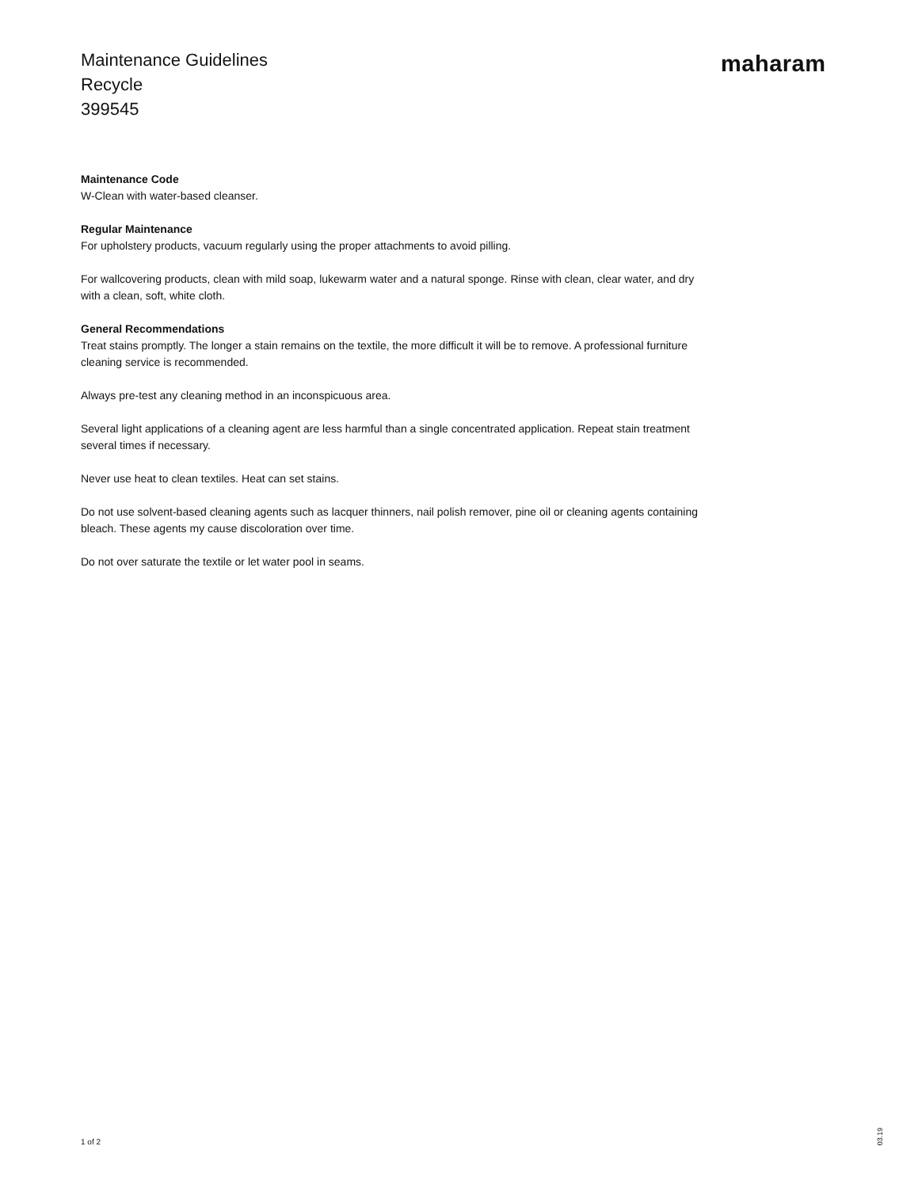Maintenance Guidelines
Recycle
399545
maharam
Maintenance Code
W-Clean with water-based cleanser.
Regular Maintenance
For upholstery products, vacuum regularly using the proper attachments to avoid pilling.
For wallcovering products, clean with mild soap, lukewarm water and a natural sponge. Rinse with clean, clear water, and dry with a clean, soft, white cloth.
General Recommendations
Treat stains promptly. The longer a stain remains on the textile, the more difficult it will be to remove. A professional furniture cleaning service is recommended.
Always pre-test any cleaning method in an inconspicuous area.
Several light applications of a cleaning agent are less harmful than a single concentrated application. Repeat stain treatment several times if necessary.
Never use heat to clean textiles. Heat can set stains.
Do not use solvent-based cleaning agents such as lacquer thinners, nail polish remover, pine oil or cleaning agents containing bleach. These agents my cause discoloration over time.
Do not over saturate the textile or let water pool in seams.
1 of 2
03.19